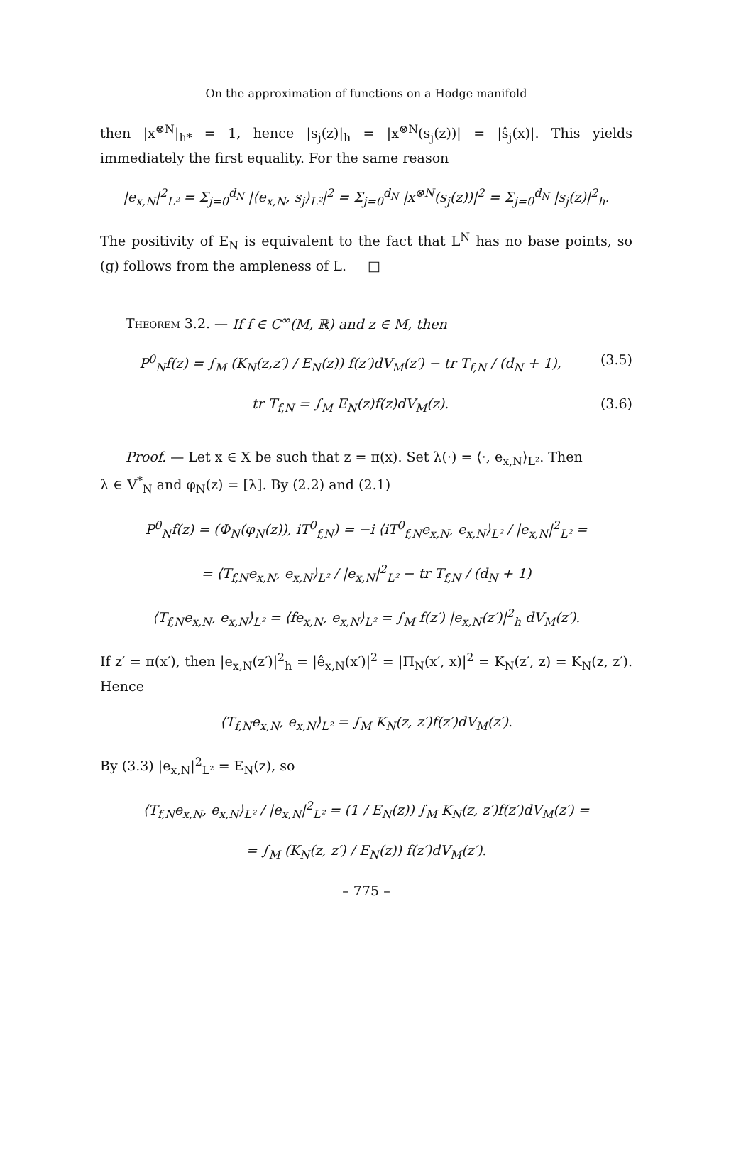On the approximation of functions on a Hodge manifold
then |x<sup>⊗N</sup>|<sub>h*</sub> = 1, hence |s<sub>j</sub>(z)|<sub>h</sub> = |x<sup>⊗N</sup>(s<sub>j</sub>(z))| = |ŝ<sub>j</sub>(x)|. This yields immediately the first equality. For the same reason
|e<sub>x,N</sub>|<sup>2</sup><sub>L²</sub> = Σ<sub>j=0</sub><sup>d<sub>N</sub></sup> |⟨e<sub>x,N</sub>, s<sub>j</sub>⟩<sub>L²</sub>|<sup>2</sup> = Σ<sub>j=0</sub><sup>d<sub>N</sub></sup> |x<sup>⊗N</sup>(s<sub>j</sub>(z))|<sup>2</sup> = Σ<sub>j=0</sub><sup>d<sub>N</sub></sup> |s<sub>j</sub>(z)|<sup>2</sup><sub>h</sub>.
The positivity of E<sub>N</sub> is equivalent to the fact that L<sup>N</sup> has no base points, so (g) follows from the ampleness of L. □
Theorem 3.2. — If f ∈ C<sup>∞</sup>(M, ℝ) and z ∈ M, then
P<sup>0</sup><sub>N</sub>f(z) = ∫<sub>M</sub> (K<sub>N</sub>(z,z′) / E<sub>N</sub>(z)) f(z′)dV<sub>M</sub>(z′) − tr T<sub>f,N</sub> / (d<sub>N</sub> + 1), (3.5)
tr T<sub>f,N</sub> = ∫<sub>M</sub> E<sub>N</sub>(z)f(z)dV<sub>M</sub>(z). (3.6)
Proof. — Let x ∈ X be such that z = π(x). Set λ(·) = ⟨·, e<sub>x,N</sub>⟩<sub>L²</sub>. Then
λ ∈ V<sup>*</sup><sub>N</sub> and φ<sub>N</sub>(z) = [λ]. By (2.2) and (2.1)
P<sup>0</sup><sub>N</sub>f(z) = (Φ<sub>N</sub>(φ<sub>N</sub>(z)), iT<sup>0</sup><sub>f,N</sub>) = −i ⟨iT<sup>0</sup><sub>f,N</sub>e<sub>x,N</sub>, e<sub>x,N</sub>⟩<sub>L²</sub> / |e<sub>x,N</sub>|<sup>2</sup><sub>L²</sub> =
= ⟨T<sub>f,N</sub>e<sub>x,N</sub>, e<sub>x,N</sub>⟩<sub>L²</sub> / |e<sub>x,N</sub>|<sup>2</sup><sub>L²</sub> − tr T<sub>f,N</sub> / (d<sub>N</sub> + 1)
⟨T<sub>f,N</sub>e<sub>x,N</sub>, e<sub>x,N</sub>⟩<sub>L²</sub> = ⟨fe<sub>x,N</sub>, e<sub>x,N</sub>⟩<sub>L²</sub> = ∫<sub>M</sub> f(z′) |e<sub>x,N</sub>(z′)|<sup>2</sup><sub>h</sub> dV<sub>M</sub>(z′).
If z′ = π(x′), then |e<sub>x,N</sub>(z′)|<sup>2</sup><sub>h</sub> = |ê<sub>x,N</sub>(x′)|<sup>2</sup> = |Π<sub>N</sub>(x′, x)|<sup>2</sup> = K<sub>N</sub>(z′, z) = K<sub>N</sub>(z, z′). Hence
⟨T<sub>f,N</sub>e<sub>x,N</sub>, e<sub>x,N</sub>⟩<sub>L²</sub> = ∫<sub>M</sub> K<sub>N</sub>(z, z′)f(z′)dV<sub>M</sub>(z′).
By (3.3) |e<sub>x,N</sub>|<sup>2</sup><sub>L²</sub> = E<sub>N</sub>(z), so
⟨T<sub>f,N</sub>e<sub>x,N</sub>, e<sub>x,N</sub>⟩<sub>L²</sub> / |e<sub>x,N</sub>|<sup>2</sup><sub>L²</sub> = (1 / E<sub>N</sub>(z)) ∫<sub>M</sub> K<sub>N</sub>(z, z′)f(z′)dV<sub>M</sub>(z′) =
= ∫<sub>M</sub> (K<sub>N</sub>(z, z′) / E<sub>N</sub>(z)) f(z′)dV<sub>M</sub>(z′).
– 775 –